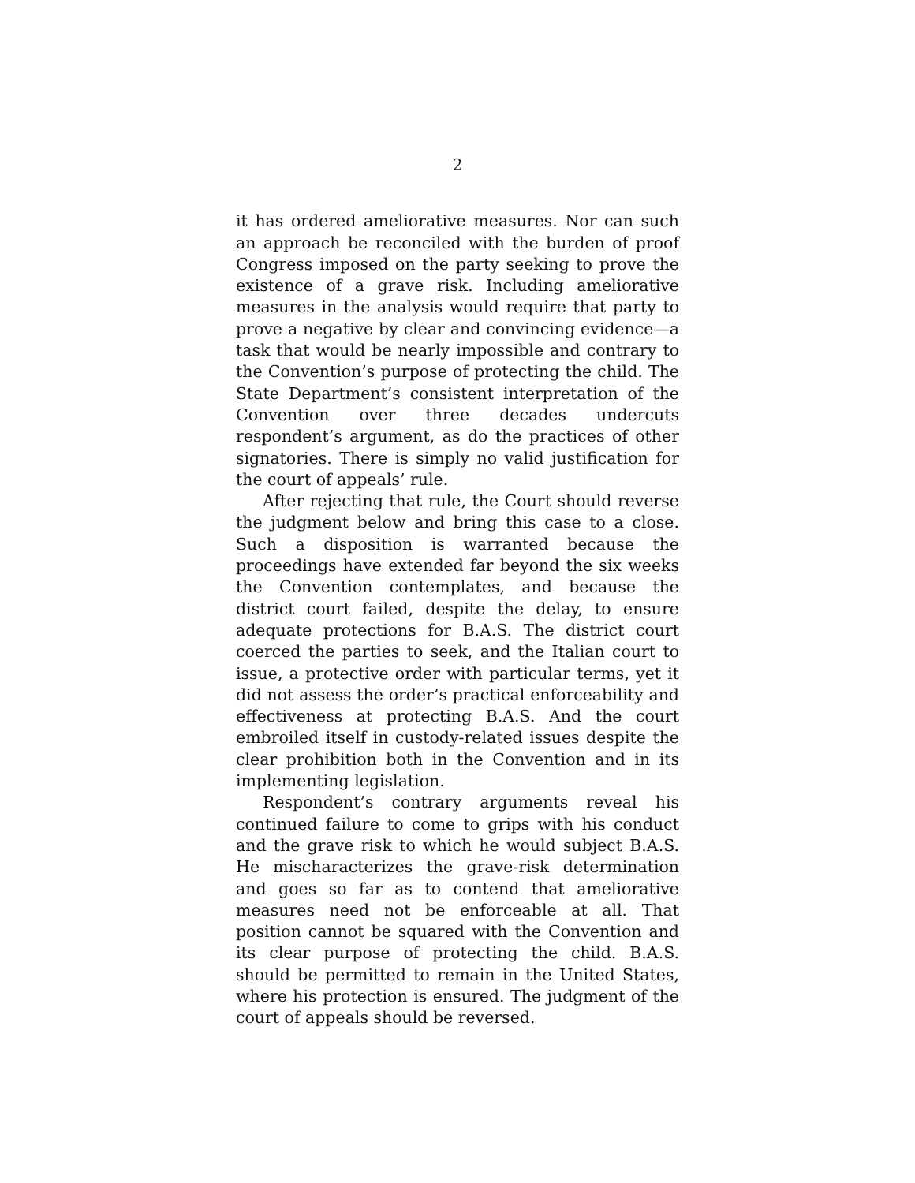2
it has ordered ameliorative measures. Nor can such an approach be reconciled with the burden of proof Congress imposed on the party seeking to prove the existence of a grave risk. Including ameliorative measures in the analysis would require that party to prove a negative by clear and convincing evidence—a task that would be nearly impossible and contrary to the Convention’s purpose of protecting the child. The State Department’s consistent interpretation of the Convention over three decades undercuts respondent’s argument, as do the practices of other signatories. There is simply no valid justification for the court of appeals’ rule.
After rejecting that rule, the Court should reverse the judgment below and bring this case to a close. Such a disposition is warranted because the proceedings have extended far beyond the six weeks the Convention contemplates, and because the district court failed, despite the delay, to ensure adequate protections for B.A.S. The district court coerced the parties to seek, and the Italian court to issue, a protective order with particular terms, yet it did not assess the order’s practical enforceability and effectiveness at protecting B.A.S. And the court embroiled itself in custody-related issues despite the clear prohibition both in the Convention and in its implementing legislation.
Respondent’s contrary arguments reveal his continued failure to come to grips with his conduct and the grave risk to which he would subject B.A.S. He mischaracterizes the grave-risk determination and goes so far as to contend that ameliorative measures need not be enforceable at all. That position cannot be squared with the Convention and its clear purpose of protecting the child. B.A.S. should be permitted to remain in the United States, where his protection is ensured. The judgment of the court of appeals should be reversed.